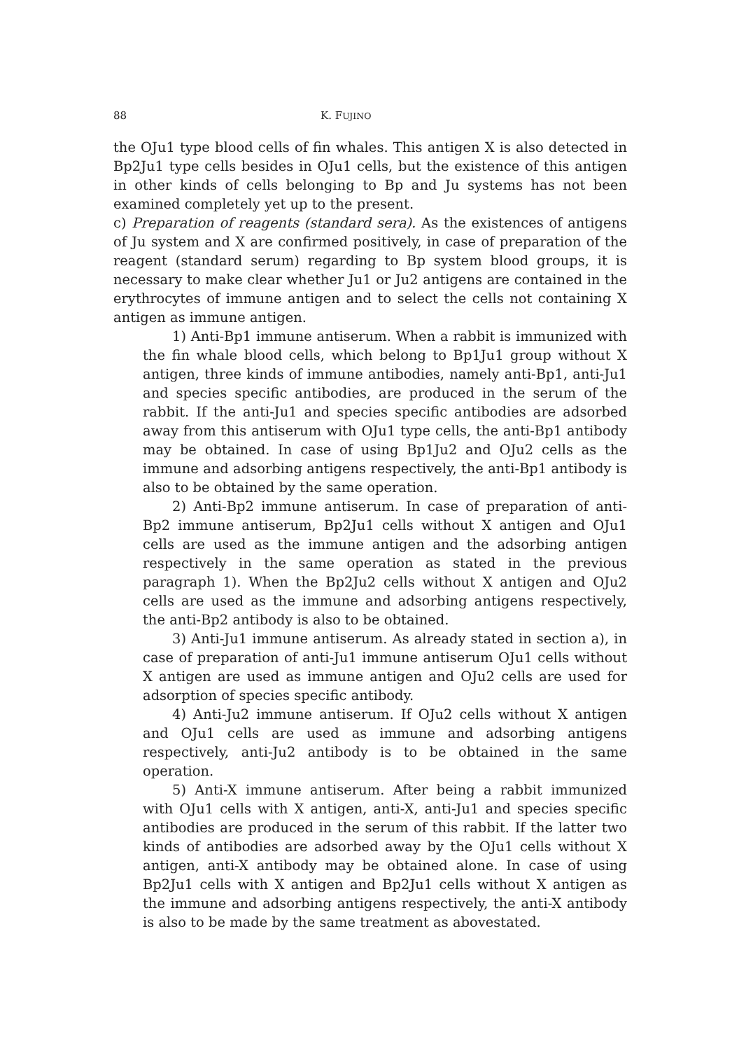88 K. FUJINO
the OJu1 type blood cells of fin whales. This antigen X is also detected in Bp2Ju1 type cells besides in OJu1 cells, but the existence of this antigen in other kinds of cells belonging to Bp and Ju systems has not been examined completely yet up to the present.
c) Preparation of reagents (standard sera). As the existences of antigens of Ju system and X are confirmed positively, in case of preparation of the reagent (standard serum) regarding to Bp system blood groups, it is necessary to make clear whether Ju1 or Ju2 antigens are contained in the erythrocytes of immune antigen and to select the cells not containing X antigen as immune antigen.
1) Anti-Bp1 immune antiserum. When a rabbit is immunized with the fin whale blood cells, which belong to Bp1Ju1 group without X antigen, three kinds of immune antibodies, namely anti-Bp1, anti-Ju1 and species specific antibodies, are produced in the serum of the rabbit. If the anti-Ju1 and species specific antibodies are adsorbed away from this antiserum with OJu1 type cells, the anti-Bp1 antibody may be obtained. In case of using Bp1Ju2 and OJu2 cells as the immune and adsorbing antigens respectively, the anti-Bp1 antibody is also to be obtained by the same operation.
2) Anti-Bp2 immune antiserum. In case of preparation of anti-Bp2 immune antiserum, Bp2Ju1 cells without X antigen and OJu1 cells are used as the immune antigen and the adsorbing antigen respectively in the same operation as stated in the previous paragraph 1). When the Bp2Ju2 cells without X antigen and OJu2 cells are used as the immune and adsorbing antigens respectively, the anti-Bp2 antibody is also to be obtained.
3) Anti-Ju1 immune antiserum. As already stated in section a), in case of preparation of anti-Ju1 immune antiserum OJu1 cells without X antigen are used as immune antigen and OJu2 cells are used for adsorption of species specific antibody.
4) Anti-Ju2 immune antiserum. If OJu2 cells without X antigen and OJu1 cells are used as immune and adsorbing antigens respectively, anti-Ju2 antibody is to be obtained in the same operation.
5) Anti-X immune antiserum. After being a rabbit immunized with OJu1 cells with X antigen, anti-X, anti-Ju1 and species specific antibodies are produced in the serum of this rabbit. If the latter two kinds of antibodies are adsorbed away by the OJu1 cells without X antigen, anti-X antibody may be obtained alone. In case of using Bp2Ju1 cells with X antigen and Bp2Ju1 cells without X antigen as the immune and adsorbing antigens respectively, the anti-X antibody is also to be made by the same treatment as abovestated.